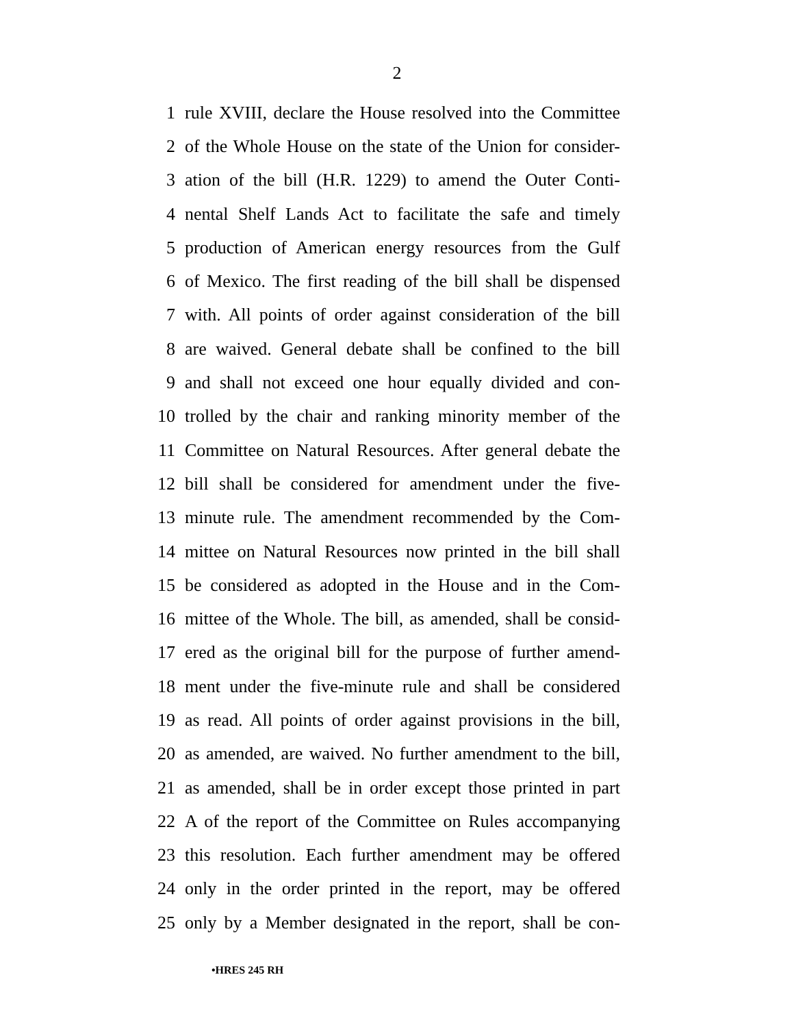2
1 rule XVIII, declare the House resolved into the Committee
2 of the Whole House on the state of the Union for consider-
3 ation of the bill (H.R. 1229) to amend the Outer Conti-
4 nental Shelf Lands Act to facilitate the safe and timely
5 production of American energy resources from the Gulf
6 of Mexico. The first reading of the bill shall be dispensed
7 with. All points of order against consideration of the bill
8 are waived. General debate shall be confined to the bill
9 and shall not exceed one hour equally divided and con-
10 trolled by the chair and ranking minority member of the
11 Committee on Natural Resources. After general debate the
12 bill shall be considered for amendment under the five-
13 minute rule. The amendment recommended by the Com-
14 mittee on Natural Resources now printed in the bill shall
15 be considered as adopted in the House and in the Com-
16 mittee of the Whole. The bill, as amended, shall be consid-
17 ered as the original bill for the purpose of further amend-
18 ment under the five-minute rule and shall be considered
19 as read. All points of order against provisions in the bill,
20 as amended, are waived. No further amendment to the bill,
21 as amended, shall be in order except those printed in part
22 A of the report of the Committee on Rules accompanying
23 this resolution. Each further amendment may be offered
24 only in the order printed in the report, may be offered
25 only by a Member designated in the report, shall be con-
•HRES 245 RH